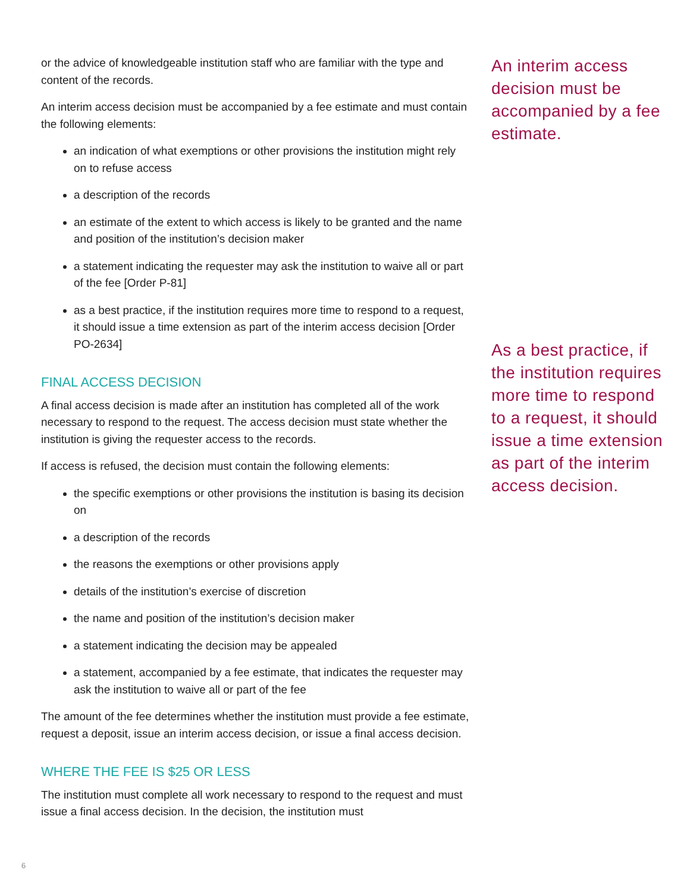or the advice of knowledgeable institution staff who are familiar with the type and content of the records.
An interim access decision must be accompanied by a fee estimate and must contain the following elements:
an indication of what exemptions or other provisions the institution might rely on to refuse access
a description of the records
an estimate of the extent to which access is likely to be granted and the name and position of the institution’s decision maker
a statement indicating the requester may ask the institution to waive all or part of the fee [Order P-81]
as a best practice, if the institution requires more time to respond to a request, it should issue a time extension as part of the interim access decision [Order PO-2634]
FINAL ACCESS DECISION
A final access decision is made after an institution has completed all of the work necessary to respond to the request. The access decision must state whether the institution is giving the requester access to the records.
If access is refused, the decision must contain the following elements:
the specific exemptions or other provisions the institution is basing its decision on
a description of the records
the reasons the exemptions or other provisions apply
details of the institution’s exercise of discretion
the name and position of the institution’s decision maker
a statement indicating the decision may be appealed
a statement, accompanied by a fee estimate, that indicates the requester may ask the institution to waive all or part of the fee
The amount of the fee determines whether the institution must provide a fee estimate, request a deposit, issue an interim access decision, or issue a final access decision.
WHERE THE FEE IS $25 OR LESS
The institution must complete all work necessary to respond to the request and must issue a final access decision. In the decision, the institution must
An interim access decision must be accompanied by a fee estimate.
As a best practice, if the institution requires more time to respond to a request, it should issue a time extension as part of the interim access decision.
6